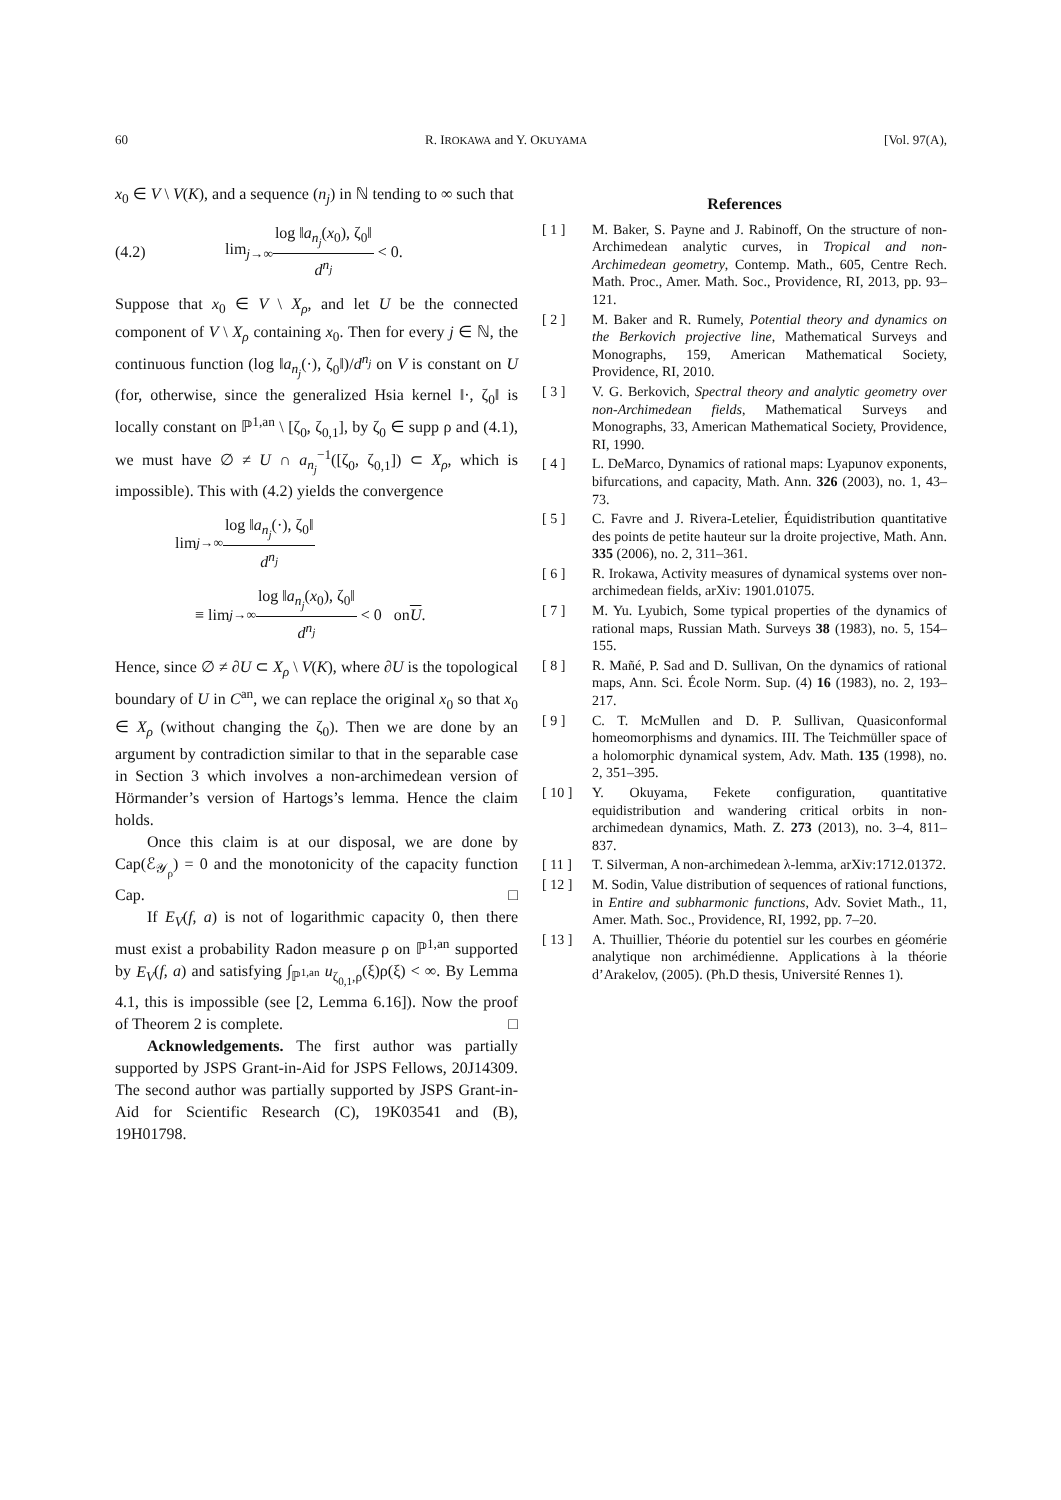60 R. IROKAWA and Y. OKUYAMA [Vol. 97(A),
x<sub>0</sub> ∈ V \ V(K), and a sequence (n<sub>j</sub>) in ℕ tending to ∞ such that
(4.2) lim<sub>j→∞</sub> log ‖a<sub>n<sub>j</sub></sub>(x<sub>0</sub>), ζ<sub>0</sub>‖ d<sup>n<sub>j</sub></sup> < 0.
Suppose that x<sub>0</sub> ∈ V \ X<sub>ρ</sub>, and let U be the connected component of V \ X<sub>ρ</sub> containing x<sub>0</sub>. Then for every j ∈ ℕ, the continuous function (log ‖a<sub>n<sub>j</sub></sub>(·), ζ<sub>0</sub>‖)/d<sup>n<sub>j</sub></sup> on V is constant on U (for, otherwise, since the generalized Hsia kernel ‖·, ζ<sub>0</sub>‖ is locally constant on ℙ<sup>1,an</sup> \ [ζ<sub>0</sub>, ζ<sub>0,1</sub>], by ζ<sub>0</sub> ∈ supp ρ and (4.1), we must have ∅ ≠ U ∩ a<sub>n<sub>j</sub></sub><sup>−1</sup>([ζ<sub>0</sub>, ζ<sub>0,1</sub>]) ⊂ X<sub>ρ</sub>, which is impossible). This with (4.2) yields the convergence
lim<sub>j→∞</sub> log ‖a<sub>n<sub>j</sub></sub>(·), ζ<sub>0</sub>‖ d<sup>n<sub>j</sub></sup>
≡ lim<sub>j→∞</sub> log ‖a<sub>n<sub>j</sub></sub>(x<sub>0</sub>), ζ<sub>0</sub>‖ d<sup>n<sub>j</sub></sup> < 0 on U.
Hence, since ∅ ≠ ∂U ⊂ X<sub>ρ</sub> \ V(K), where ∂U is the topological boundary of U in C<sup>an</sup>, we can replace the original x<sub>0</sub> so that x<sub>0</sub> ∈ X<sub>ρ</sub> (without changing the ζ<sub>0</sub>). Then we are done by an argument by contradiction similar to that in the separable case in Section 3 which involves a non-archimedean version of Hörmander’s version of Hartogs’s lemma. Hence the claim holds.
Once this claim is at our disposal, we are done by Cap(ℰ<sub>𝒴<sub>ρ</sub></sub>) = 0 and the monotonicity of the capacity function Cap. □
If E<sub>V</sub>(f, a) is not of logarithmic capacity 0, then there must exist a probability Radon measure ρ on ℙ<sup>1,an</sup> supported by E<sub>V</sub>(f, a) and satisfying ∫<sub>ℙ<sup>1,an</sup></sub> u<sub>ζ<sub>0,1</sub>,ρ</sub>(ξ)ρ(ξ) < ∞. By Lemma 4.1, this is impossible (see [2, Lemma 6.16]). Now the proof of Theorem 2 is complete. □
Acknowledgements. The first author was partially supported by JSPS Grant-in-Aid for JSPS Fellows, 20J14309. The second author was partially supported by JSPS Grant-in-Aid for Scientific Research (C), 19K03541 and (B), 19H01798.
References
[ 1 ] M. Baker, S. Payne and J. Rabinoff, On the structure of non-Archimedean analytic curves, in Tropical and non-Archimedean geometry, Contemp. Math., 605, Centre Rech. Math. Proc., Amer. Math. Soc., Providence, RI, 2013, pp. 93–121.
[ 2 ] M. Baker and R. Rumely, Potential theory and dynamics on the Berkovich projective line, Mathematical Surveys and Monographs, 159, American Mathematical Society, Providence, RI, 2010.
[ 3 ] V. G. Berkovich, Spectral theory and analytic geometry over non-Archimedean fields, Mathematical Surveys and Monographs, 33, American Mathematical Society, Providence, RI, 1990.
[ 4 ] L. DeMarco, Dynamics of rational maps: Lyapunov exponents, bifurcations, and capacity, Math. Ann. 326 (2003), no. 1, 43–73.
[ 5 ] C. Favre and J. Rivera-Letelier, Équidistribution quantitative des points de petite hauteur sur la droite projective, Math. Ann. 335 (2006), no. 2, 311–361.
[ 6 ] R. Irokawa, Activity measures of dynamical systems over non-archimedean fields, arXiv: 1901.01075.
[ 7 ] M. Yu. Lyubich, Some typical properties of the dynamics of rational maps, Russian Math. Surveys 38 (1983), no. 5, 154–155.
[ 8 ] R. Mañé, P. Sad and D. Sullivan, On the dynamics of rational maps, Ann. Sci. École Norm. Sup. (4) 16 (1983), no. 2, 193–217.
[ 9 ] C. T. McMullen and D. P. Sullivan, Quasiconformal homeomorphisms and dynamics. III. The Teichmüller space of a holomorphic dynamical system, Adv. Math. 135 (1998), no. 2, 351–395.
[ 10 ] Y. Okuyama, Fekete configuration, quantitative equidistribution and wandering critical orbits in non-archimedean dynamics, Math. Z. 273 (2013), no. 3–4, 811–837.
[ 11 ] T. Silverman, A non-archimedean λ-lemma, arXiv:1712.01372.
[ 12 ] M. Sodin, Value distribution of sequences of rational functions, in Entire and subharmonic functions, Adv. Soviet Math., 11, Amer. Math. Soc., Providence, RI, 1992, pp. 7–20.
[ 13 ] A. Thuillier, Théorie du potentiel sur les courbes en géomérie analytique non archimédienne. Applications à la théorie d’Arakelov, (2005). (Ph.D thesis, Université Rennes 1).